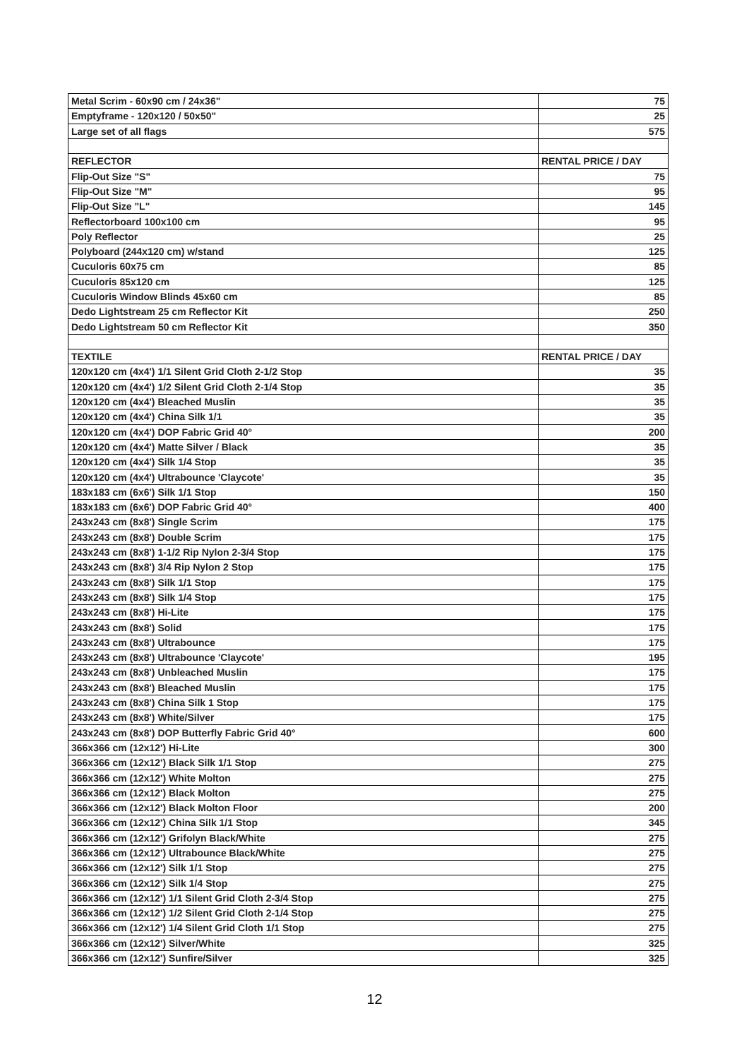| Metal Scrim - 60x90 cm / 24x36" | 75 |
| Emptyframe - 120x120 / 50x50" | 25 |
| Large set of all flags | 575 |
| REFLECTOR | RENTAL PRICE / DAY |
| Flip-Out Size "S" | 75 |
| Flip-Out Size "M" | 95 |
| Flip-Out Size "L" | 145 |
| Reflectorboard 100x100 cm | 95 |
| Poly Reflector | 25 |
| Polyboard (244x120 cm) w/stand | 125 |
| Cuculoris 60x75 cm | 85 |
| Cuculoris 85x120 cm | 125 |
| Cuculoris Window Blinds 45x60 cm | 85 |
| Dedo Lightstream 25 cm Reflector Kit | 250 |
| Dedo Lightstream 50 cm Reflector Kit | 350 |
| TEXTILE | RENTAL PRICE / DAY |
| 120x120 cm (4x4') 1/1 Silent Grid Cloth 2-1/2 Stop | 35 |
| 120x120 cm (4x4') 1/2 Silent Grid Cloth 2-1/4 Stop | 35 |
| 120x120 cm (4x4') Bleached Muslin | 35 |
| 120x120 cm (4x4') China Silk 1/1 | 35 |
| 120x120 cm (4x4') DOP Fabric Grid 40° | 200 |
| 120x120 cm (4x4') Matte Silver / Black | 35 |
| 120x120 cm (4x4') Silk 1/4 Stop | 35 |
| 120x120 cm (4x4') Ultrabounce 'Claycote' | 35 |
| 183x183 cm (6x6') Silk 1/1 Stop | 150 |
| 183x183 cm (6x6') DOP Fabric Grid 40° | 400 |
| 243x243 cm (8x8') Single Scrim | 175 |
| 243x243 cm (8x8') Double Scrim | 175 |
| 243x243 cm (8x8') 1-1/2 Rip Nylon 2-3/4 Stop | 175 |
| 243x243 cm (8x8') 3/4 Rip Nylon 2 Stop | 175 |
| 243x243 cm (8x8') Silk 1/1 Stop | 175 |
| 243x243 cm (8x8') Silk 1/4 Stop | 175 |
| 243x243 cm (8x8') Hi-Lite | 175 |
| 243x243 cm (8x8') Solid | 175 |
| 243x243 cm (8x8') Ultrabounce | 175 |
| 243x243 cm (8x8') Ultrabounce 'Claycote' | 195 |
| 243x243 cm (8x8') Unbleached Muslin | 175 |
| 243x243 cm (8x8') Bleached Muslin | 175 |
| 243x243 cm (8x8') China Silk 1 Stop | 175 |
| 243x243 cm (8x8') White/Silver | 175 |
| 243x243 cm (8x8') DOP Butterfly Fabric Grid 40° | 600 |
| 366x366 cm (12x12') Hi-Lite | 300 |
| 366x366 cm (12x12') Black Silk 1/1 Stop | 275 |
| 366x366 cm (12x12') White Molton | 275 |
| 366x366 cm (12x12') Black Molton | 275 |
| 366x366 cm (12x12') Black Molton Floor | 200 |
| 366x366 cm (12x12') China Silk 1/1 Stop | 345 |
| 366x366 cm (12x12') Grifolyn Black/White | 275 |
| 366x366 cm (12x12') Ultrabounce Black/White | 275 |
| 366x366 cm (12x12') Silk 1/1 Stop | 275 |
| 366x366 cm (12x12') Silk 1/4 Stop | 275 |
| 366x366 cm (12x12') 1/1 Silent Grid Cloth 2-3/4 Stop | 275 |
| 366x366 cm (12x12') 1/2 Silent Grid Cloth 2-1/4 Stop | 275 |
| 366x366 cm (12x12') 1/4 Silent Grid Cloth 1/1 Stop | 275 |
| 366x366 cm (12x12') Silver/White | 325 |
| 366x366 cm (12x12') Sunfire/Silver | 325 |
12